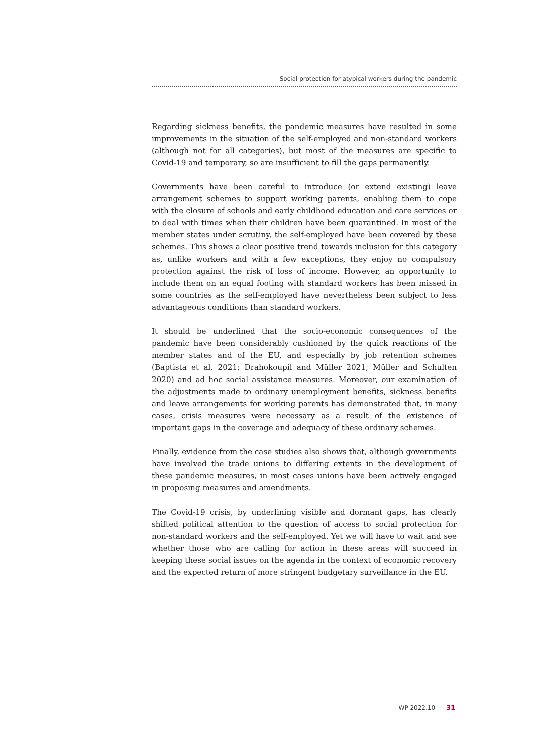Social protection for atypical workers during the pandemic
Regarding sickness benefits, the pandemic measures have resulted in some improvements in the situation of the self-employed and non-standard workers (although not for all categories), but most of the measures are specific to Covid-19 and temporary, so are insufficient to fill the gaps permanently.
Governments have been careful to introduce (or extend existing) leave arrangement schemes to support working parents, enabling them to cope with the closure of schools and early childhood education and care services or to deal with times when their children have been quarantined. In most of the member states under scrutiny, the self-employed have been covered by these schemes. This shows a clear positive trend towards inclusion for this category as, unlike workers and with a few exceptions, they enjoy no compulsory protection against the risk of loss of income. However, an opportunity to include them on an equal footing with standard workers has been missed in some countries as the self-employed have nevertheless been subject to less advantageous conditions than standard workers.
It should be underlined that the socio-economic consequences of the pandemic have been considerably cushioned by the quick reactions of the member states and of the EU, and especially by job retention schemes (Baptista et al. 2021; Drahokoupil and Müller 2021; Müller and Schulten 2020) and ad hoc social assistance measures. Moreover, our examination of the adjustments made to ordinary unemployment benefits, sickness benefits and leave arrangements for working parents has demonstrated that, in many cases, crisis measures were necessary as a result of the existence of important gaps in the coverage and adequacy of these ordinary schemes.
Finally, evidence from the case studies also shows that, although governments have involved the trade unions to differing extents in the development of these pandemic measures, in most cases unions have been actively engaged in proposing measures and amendments.
The Covid-19 crisis, by underlining visible and dormant gaps, has clearly shifted political attention to the question of access to social protection for non-standard workers and the self-employed. Yet we will have to wait and see whether those who are calling for action in these areas will succeed in keeping these social issues on the agenda in the context of economic recovery and the expected return of more stringent budgetary surveillance in the EU.
WP 2022.10 31